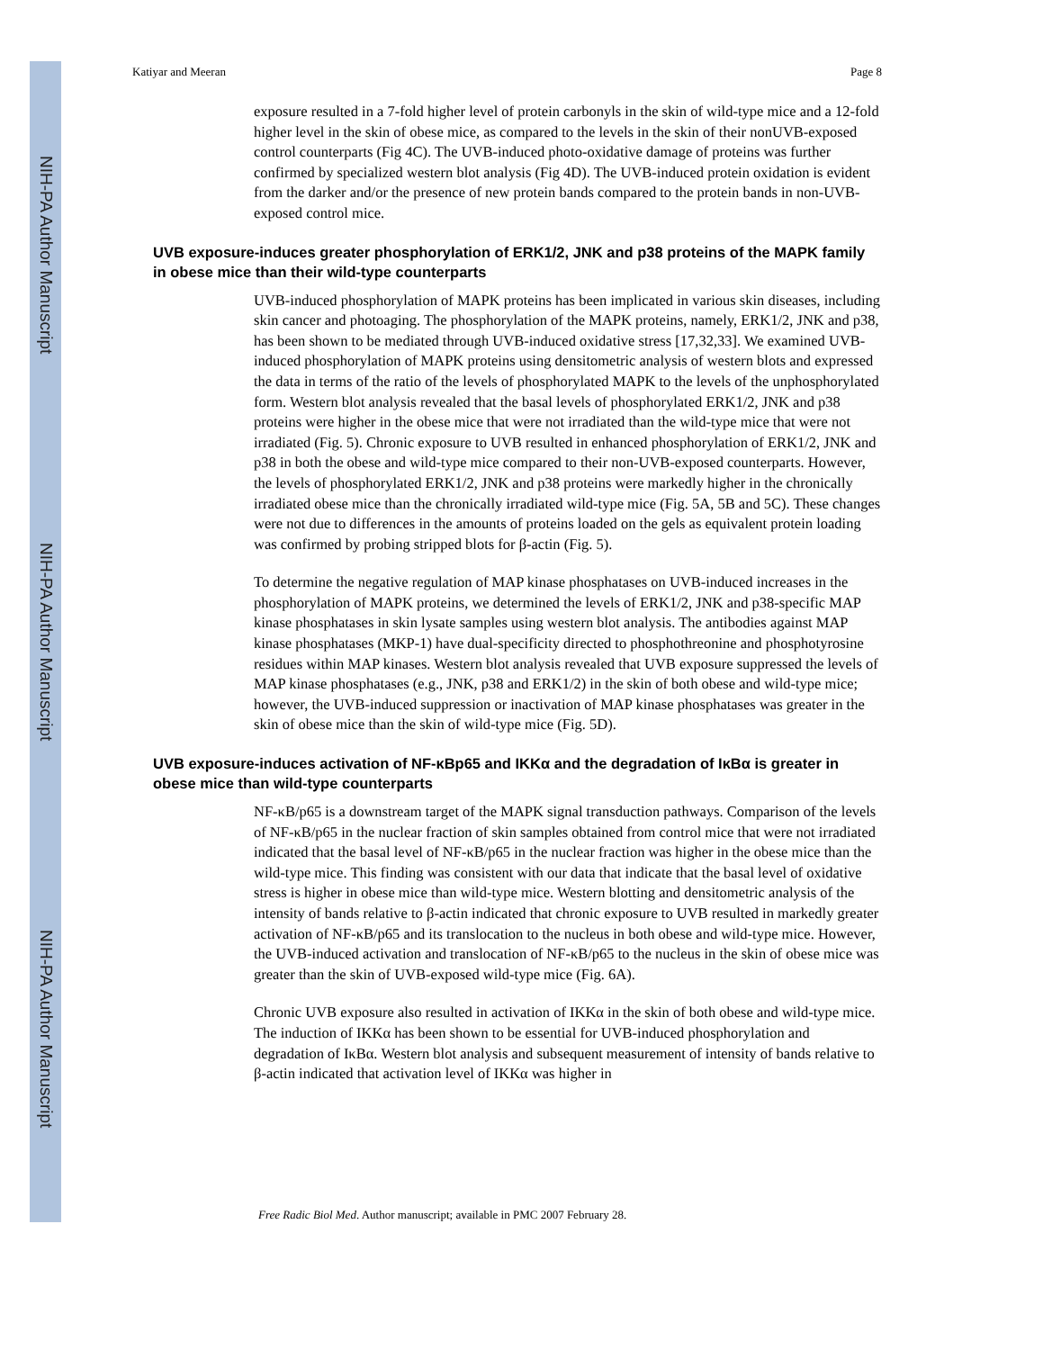NIH-PA Author Manuscript
NIH-PA Author Manuscript
NIH-PA Author Manuscript
Katiyar and Meeran Page 8
exposure resulted in a 7-fold higher level of protein carbonyls in the skin of wild-type mice and a 12-fold higher level in the skin of obese mice, as compared to the levels in the skin of their nonUVB-exposed control counterparts (Fig 4C). The UVB-induced photo-oxidative damage of proteins was further confirmed by specialized western blot analysis (Fig 4D). The UVB-induced protein oxidation is evident from the darker and/or the presence of new protein bands compared to the protein bands in non-UVB-exposed control mice.
UVB exposure-induces greater phosphorylation of ERK1/2, JNK and p38 proteins of the MAPK family in obese mice than their wild-type counterparts
UVB-induced phosphorylation of MAPK proteins has been implicated in various skin diseases, including skin cancer and photoaging. The phosphorylation of the MAPK proteins, namely, ERK1/2, JNK and p38, has been shown to be mediated through UVB-induced oxidative stress [17,32,33]. We examined UVB-induced phosphorylation of MAPK proteins using densitometric analysis of western blots and expressed the data in terms of the ratio of the levels of phosphorylated MAPK to the levels of the unphosphorylated form. Western blot analysis revealed that the basal levels of phosphorylated ERK1/2, JNK and p38 proteins were higher in the obese mice that were not irradiated than the wild-type mice that were not irradiated (Fig. 5). Chronic exposure to UVB resulted in enhanced phosphorylation of ERK1/2, JNK and p38 in both the obese and wild-type mice compared to their non-UVB-exposed counterparts. However, the levels of phosphorylated ERK1/2, JNK and p38 proteins were markedly higher in the chronically irradiated obese mice than the chronically irradiated wild-type mice (Fig. 5A, 5B and 5C). These changes were not due to differences in the amounts of proteins loaded on the gels as equivalent protein loading was confirmed by probing stripped blots for β-actin (Fig. 5).
To determine the negative regulation of MAP kinase phosphatases on UVB-induced increases in the phosphorylation of MAPK proteins, we determined the levels of ERK1/2, JNK and p38-specific MAP kinase phosphatases in skin lysate samples using western blot analysis. The antibodies against MAP kinase phosphatases (MKP-1) have dual-specificity directed to phosphothreonine and phosphotyrosine residues within MAP kinases. Western blot analysis revealed that UVB exposure suppressed the levels of MAP kinase phosphatases (e.g., JNK, p38 and ERK1/2) in the skin of both obese and wild-type mice; however, the UVB-induced suppression or inactivation of MAP kinase phosphatases was greater in the skin of obese mice than the skin of wild-type mice (Fig. 5D).
UVB exposure-induces activation of NF-κBp65 and IKKα and the degradation of IκBα is greater in obese mice than wild-type counterparts
NF-κB/p65 is a downstream target of the MAPK signal transduction pathways. Comparison of the levels of NF-κB/p65 in the nuclear fraction of skin samples obtained from control mice that were not irradiated indicated that the basal level of NF-κB/p65 in the nuclear fraction was higher in the obese mice than the wild-type mice. This finding was consistent with our data that indicate that the basal level of oxidative stress is higher in obese mice than wild-type mice. Western blotting and densitometric analysis of the intensity of bands relative to β-actin indicated that chronic exposure to UVB resulted in markedly greater activation of NF-κB/p65 and its translocation to the nucleus in both obese and wild-type mice. However, the UVB-induced activation and translocation of NF-κB/p65 to the nucleus in the skin of obese mice was greater than the skin of UVB-exposed wild-type mice (Fig. 6A).
Chronic UVB exposure also resulted in activation of IKKα in the skin of both obese and wild-type mice. The induction of IKKα has been shown to be essential for UVB-induced phosphorylation and degradation of IκBα. Western blot analysis and subsequent measurement of intensity of bands relative to β-actin indicated that activation level of IKKα was higher in
Free Radic Biol Med. Author manuscript; available in PMC 2007 February 28.